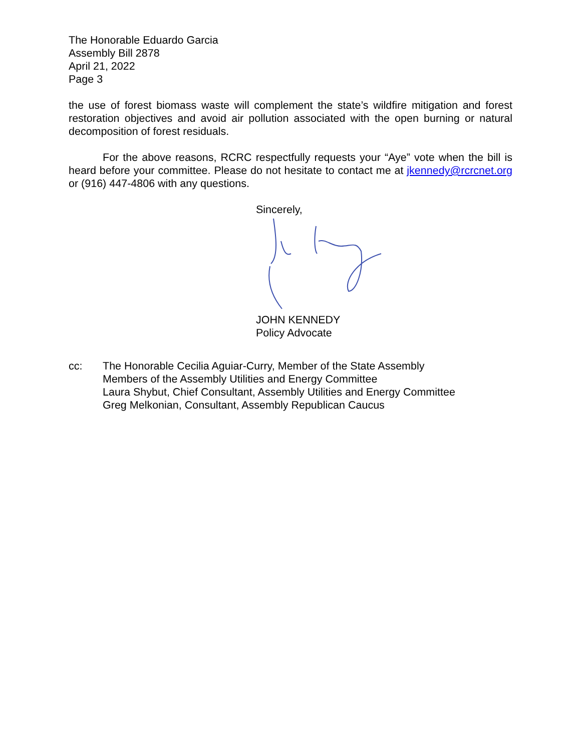The Honorable Eduardo Garcia
Assembly Bill 2878
April 21, 2022
Page 3
the use of forest biomass waste will complement the state’s wildfire mitigation and forest restoration objectives and avoid air pollution associated with the open burning or natural decomposition of forest residuals.
For the above reasons, RCRC respectfully requests your “Aye” vote when the bill is heard before your committee. Please do not hesitate to contact me at jkennedy@rcrcnet.org or (916) 447-4806 with any questions.
Sincerely,
JOHN KENNEDY
Policy Advocate
cc: The Honorable Cecilia Aguiar-Curry, Member of the State Assembly
Members of the Assembly Utilities and Energy Committee
Laura Shybut, Chief Consultant, Assembly Utilities and Energy Committee
Greg Melkonian, Consultant, Assembly Republican Caucus